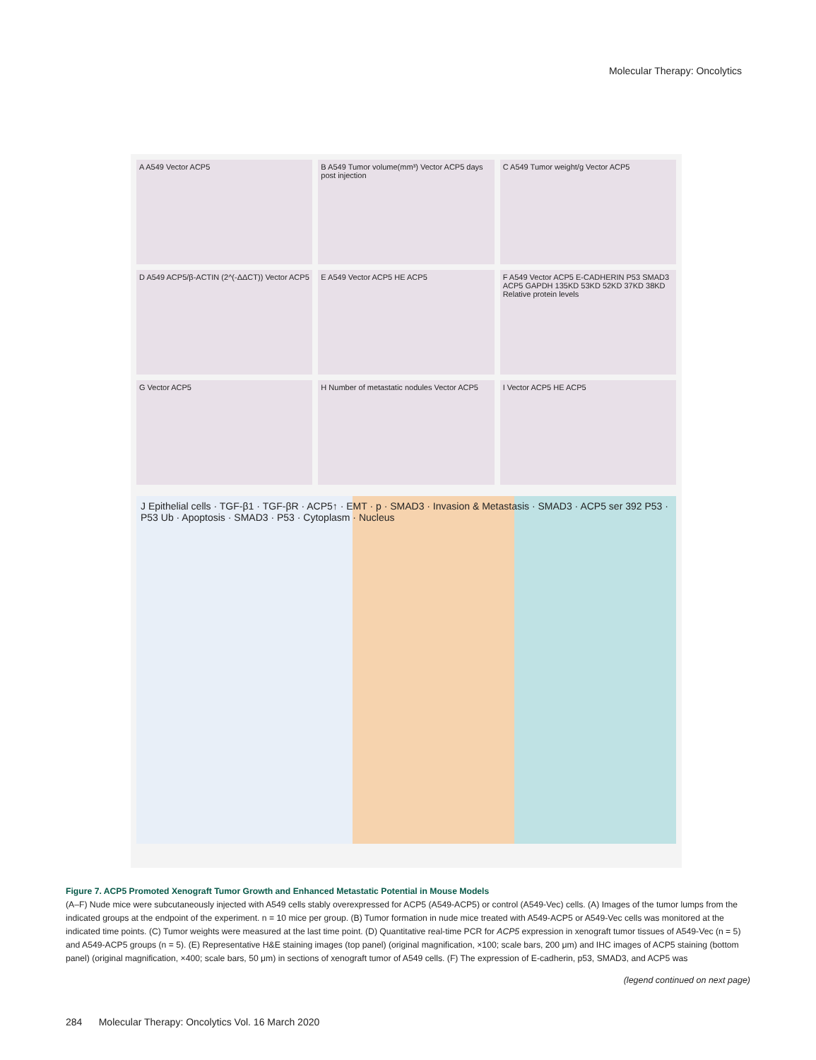Molecular Therapy: Oncolytics
A A549 Vector ACP5
B A549 Tumor volume(mm³) Vector ACP5 days post injection
C A549 Tumor weight/g Vector ACP5
D A549 ACP5/β-ACTIN (2^(-ΔΔCT)) Vector ACP5
E A549 Vector ACP5 HE ACP5
F A549 Vector ACP5 E-CADHERIN P53 SMAD3 ACP5 GAPDH 135KD 53KD 52KD 37KD 38KD Relative protein levels
G Vector ACP5
H Number of metastatic nodules Vector ACP5
I Vector ACP5 HE ACP5
J Epithelial cells · TGF-β1 · TGF-βR · ACP5↑ · EMT · p · SMAD3 · Invasion & Metastasis · SMAD3 · ACP5 ser 392 P53 · P53 Ub · Apoptosis · SMAD3 · P53 · Cytoplasm · Nucleus
Figure 7. ACP5 Promoted Xenograft Tumor Growth and Enhanced Metastatic Potential in Mouse Models
(A–F) Nude mice were subcutaneously injected with A549 cells stably overexpressed for ACP5 (A549-ACP5) or control (A549-Vec) cells. (A) Images of the tumor lumps from the indicated groups at the endpoint of the experiment. n = 10 mice per group. (B) Tumor formation in nude mice treated with A549-ACP5 or A549-Vec cells was monitored at the indicated time points. (C) Tumor weights were measured at the last time point. (D) Quantitative real-time PCR for ACP5 expression in xenograft tumor tissues of A549-Vec (n = 5) and A549-ACP5 groups (n = 5). (E) Representative H&E staining images (top panel) (original magnification, ×100; scale bars, 200 μm) and IHC images of ACP5 staining (bottom panel) (original magnification, ×400; scale bars, 50 μm) in sections of xenograft tumor of A549 cells. (F) The expression of E-cadherin, p53, SMAD3, and ACP5 was
(legend continued on next page)
284 Molecular Therapy: Oncolytics Vol. 16 March 2020